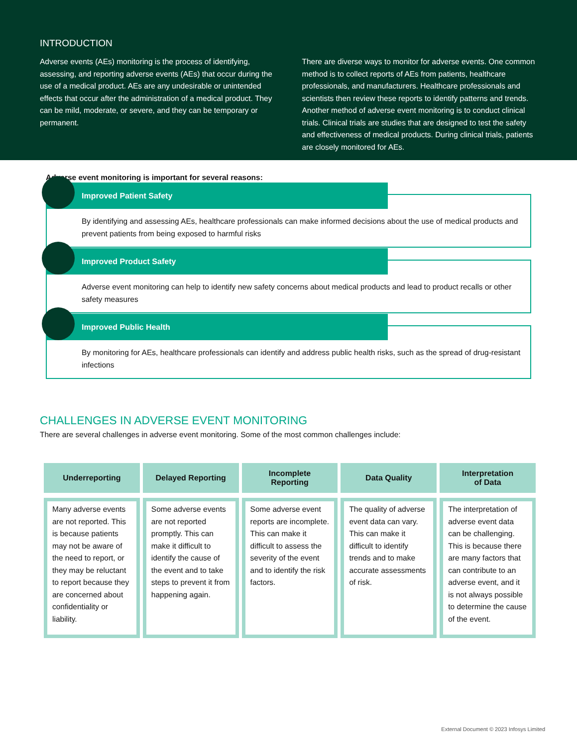INTRODUCTION
Adverse events (AEs) monitoring is the process of identifying, assessing, and reporting adverse events (AEs) that occur during the use of a medical product. AEs are any undesirable or unintended effects that occur after the administration of a medical product. They can be mild, moderate, or severe, and they can be temporary or permanent.
There are diverse ways to monitor for adverse events. One common method is to collect reports of AEs from patients, healthcare professionals, and manufacturers. Healthcare professionals and scientists then review these reports to identify patterns and trends. Another method of adverse event monitoring is to conduct clinical trials. Clinical trials are studies that are designed to test the safety and effectiveness of medical products. During clinical trials, patients are closely monitored for AEs.
Adverse event monitoring is important for several reasons:
Improved Patient Safety
By identifying and assessing AEs, healthcare professionals can make informed decisions about the use of medical products and prevent patients from being exposed to harmful risks
Improved Product Safety
Adverse event monitoring can help to identify new safety concerns about medical products and lead to product recalls or other safety measures
Improved Public Health
By monitoring for AEs, healthcare professionals can identify and address public health risks, such as the spread of drug-resistant infections
CHALLENGES IN ADVERSE EVENT MONITORING
There are several challenges in adverse event monitoring. Some of the most common challenges include:
| Underreporting | Delayed Reporting | Incomplete Reporting | Data Quality | Interpretation of Data |
| --- | --- | --- | --- | --- |
| Many adverse events are not reported. This is because patients may not be aware of the need to report, or they may be reluctant to report because they are concerned about confidentiality or liability. | Some adverse events are not reported promptly. This can make it difficult to identify the cause of the event and to take steps to prevent it from happening again. | Some adverse event reports are incomplete. This can make it difficult to assess the severity of the event and to identify the risk factors. | The quality of adverse event data can vary. This can make it difficult to identify trends and to make accurate assessments of risk. | The interpretation of adverse event data can be challenging. This is because there are many factors that can contribute to an adverse event, and it is not always possible to determine the cause of the event. |
External Document © 2023 Infosys Limited